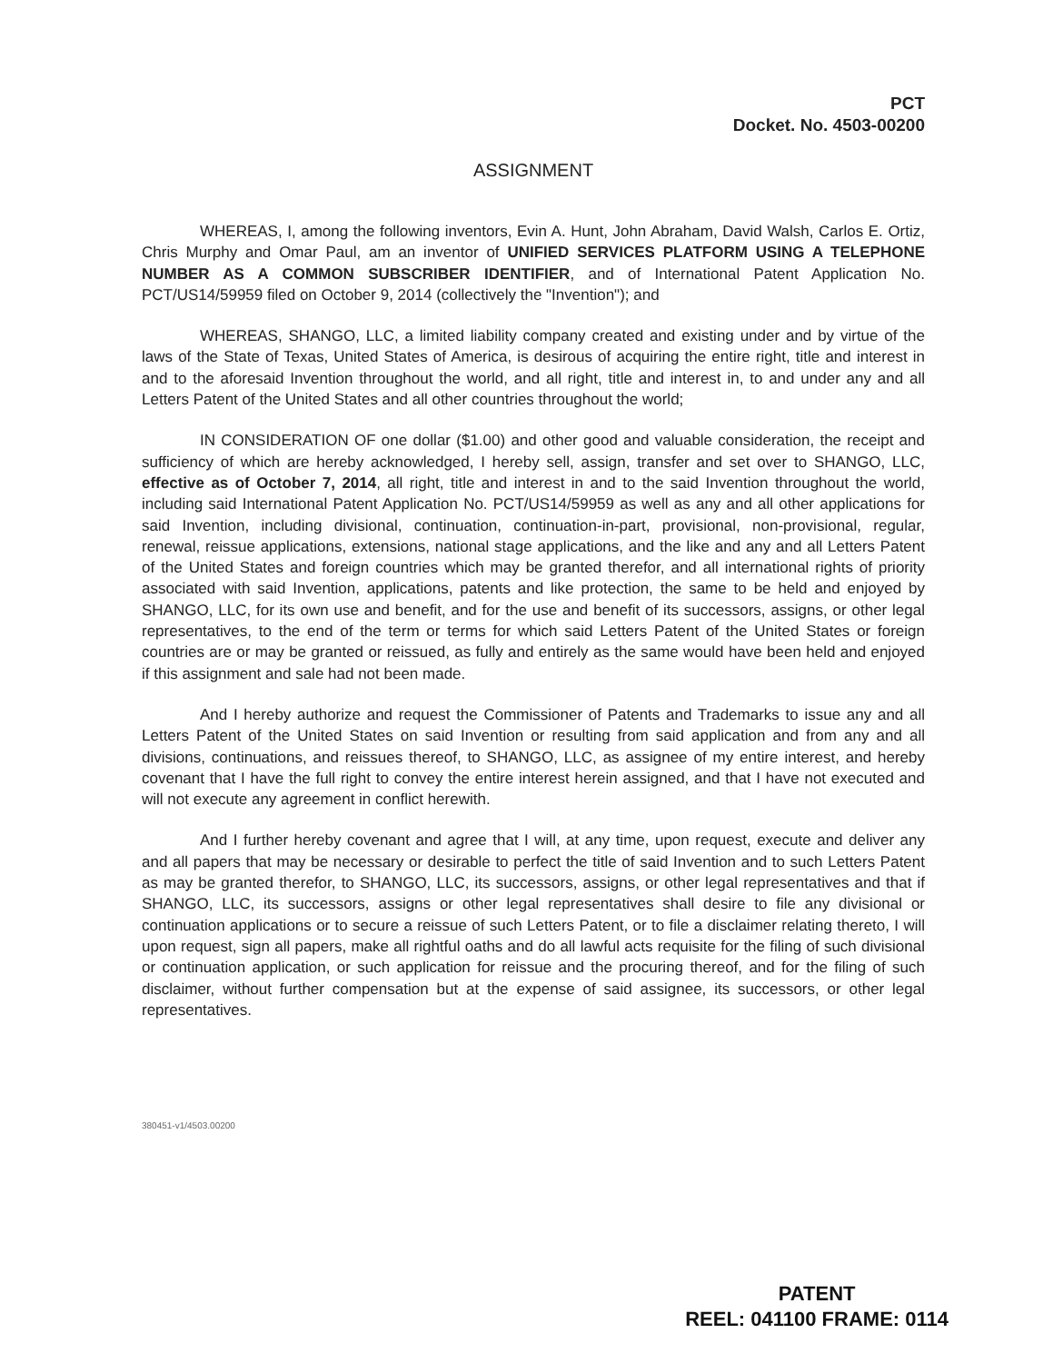PCT
Docket. No. 4503-00200
ASSIGNMENT
WHEREAS, I, among the following inventors, Evin A. Hunt, John Abraham, David Walsh, Carlos E. Ortiz, Chris Murphy and Omar Paul, am an inventor of UNIFIED SERVICES PLATFORM USING A TELEPHONE NUMBER AS A COMMON SUBSCRIBER IDENTIFIER, and of International Patent Application No. PCT/US14/59959 filed on October 9, 2014 (collectively the "Invention"); and
WHEREAS, SHANGO, LLC, a limited liability company created and existing under and by virtue of the laws of the State of Texas, United States of America, is desirous of acquiring the entire right, title and interest in and to the aforesaid Invention throughout the world, and all right, title and interest in, to and under any and all Letters Patent of the United States and all other countries throughout the world;
IN CONSIDERATION OF one dollar ($1.00) and other good and valuable consideration, the receipt and sufficiency of which are hereby acknowledged, I hereby sell, assign, transfer and set over to SHANGO, LLC, effective as of October 7, 2014, all right, title and interest in and to the said Invention throughout the world, including said International Patent Application No. PCT/US14/59959 as well as any and all other applications for said Invention, including divisional, continuation, continuation-in-part, provisional, non-provisional, regular, renewal, reissue applications, extensions, national stage applications, and the like and any and all Letters Patent of the United States and foreign countries which may be granted therefor, and all international rights of priority associated with said Invention, applications, patents and like protection, the same to be held and enjoyed by SHANGO, LLC, for its own use and benefit, and for the use and benefit of its successors, assigns, or other legal representatives, to the end of the term or terms for which said Letters Patent of the United States or foreign countries are or may be granted or reissued, as fully and entirely as the same would have been held and enjoyed if this assignment and sale had not been made.
And I hereby authorize and request the Commissioner of Patents and Trademarks to issue any and all Letters Patent of the United States on said Invention or resulting from said application and from any and all divisions, continuations, and reissues thereof, to SHANGO, LLC, as assignee of my entire interest, and hereby covenant that I have the full right to convey the entire interest herein assigned, and that I have not executed and will not execute any agreement in conflict herewith.
And I further hereby covenant and agree that I will, at any time, upon request, execute and deliver any and all papers that may be necessary or desirable to perfect the title of said Invention and to such Letters Patent as may be granted therefor, to SHANGO, LLC, its successors, assigns, or other legal representatives and that if SHANGO, LLC, its successors, assigns or other legal representatives shall desire to file any divisional or continuation applications or to secure a reissue of such Letters Patent, or to file a disclaimer relating thereto, I will upon request, sign all papers, make all rightful oaths and do all lawful acts requisite for the filing of such divisional or continuation application, or such application for reissue and the procuring thereof, and for the filing of such disclaimer, without further compensation but at the expense of said assignee, its successors, or other legal representatives.
380451-v1/4503.00200
PATENT
REEL: 041100 FRAME: 0114